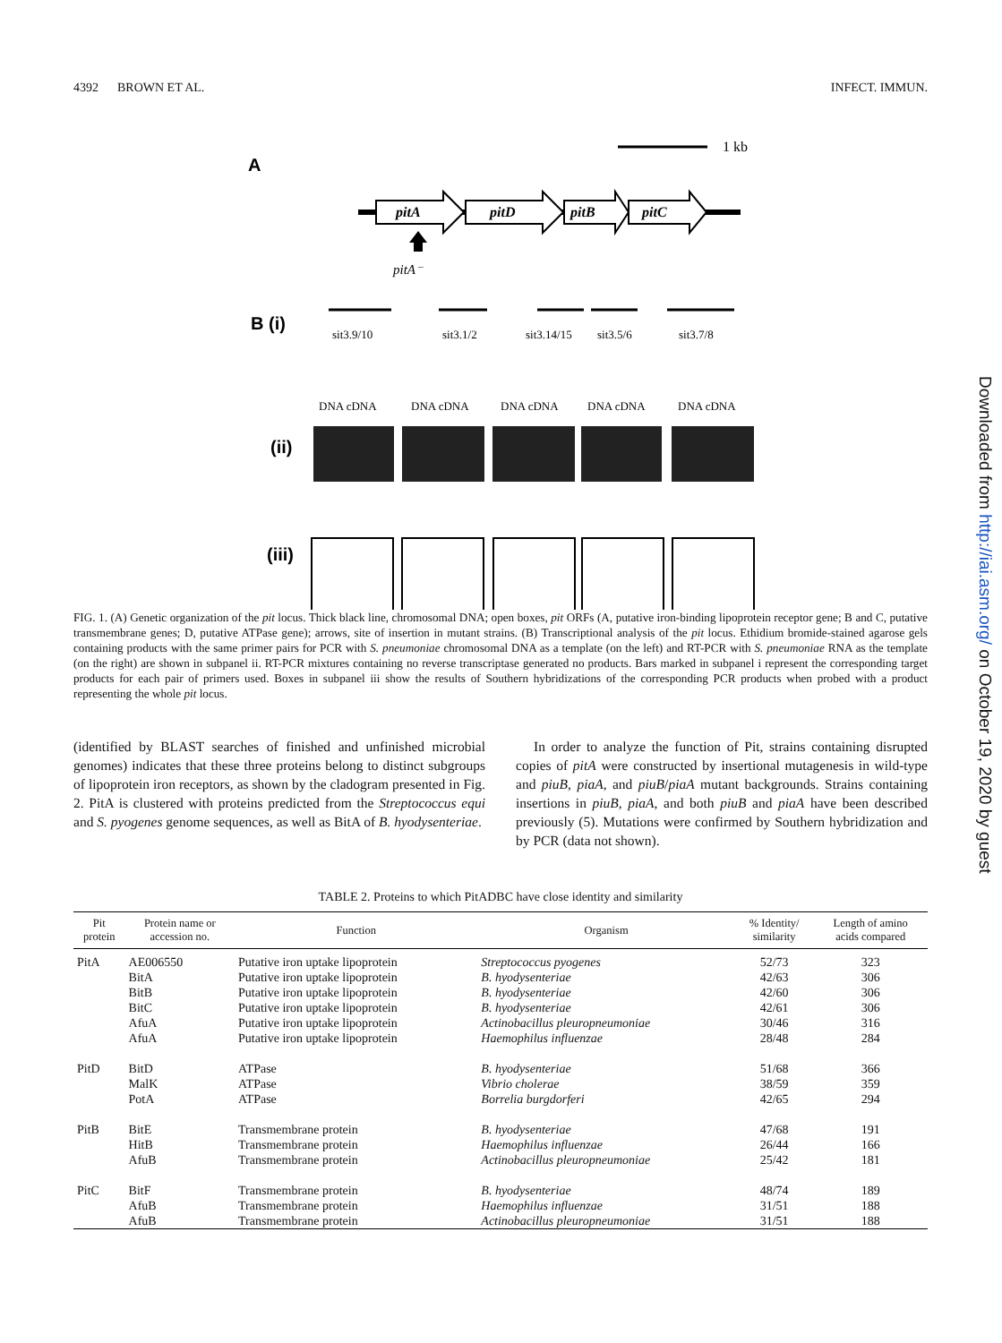4392 BROWN ET AL. INFECT. IMMUN.
A
1 kb
pitA
pitD
pitB
pitC
pitA⁻
B (i)
sit3.9/10
sit3.1/2
sit3.14/15
sit3.5/6
sit3.7/8
DNA cDNA
DNA cDNA
DNA cDNA
DNA cDNA
DNA cDNA
(ii)
(iii)
FIG. 1. (A) Genetic organization of the pit locus. Thick black line, chromosomal DNA; open boxes, pit ORFs (A, putative iron-binding lipoprotein receptor gene; B and C, putative transmembrane genes; D, putative ATPase gene); arrows, site of insertion in mutant strains. (B) Transcriptional analysis of the pit locus. Ethidium bromide-stained agarose gels containing products with the same primer pairs for PCR with S. pneumoniae chromosomal DNA as a template (on the left) and RT-PCR with S. pneumoniae RNA as the template (on the right) are shown in subpanel ii. RT-PCR mixtures containing no reverse transcriptase generated no products. Bars marked in subpanel i represent the corresponding target products for each pair of primers used. Boxes in subpanel iii show the results of Southern hybridizations of the corresponding PCR products when probed with a product representing the whole pit locus.
(identified by BLAST searches of finished and unfinished microbial genomes) indicates that these three proteins belong to distinct subgroups of lipoprotein iron receptors, as shown by the cladogram presented in Fig. 2. PitA is clustered with proteins predicted from the Streptococcus equi and S. pyogenes genome sequences, as well as BitA of B. hyodysenteriae.
In order to analyze the function of Pit, strains containing disrupted copies of pitA were constructed by insertional mutagenesis in wild-type and piuB, piaA, and piuB/piaA mutant backgrounds. Strains containing insertions in piuB, piaA, and both piuB and piaA have been described previously (5). Mutations were confirmed by Southern hybridization and by PCR (data not shown).
TABLE 2. Proteins to which PitADBC have close identity and similarity
| Pit protein | Protein name or accession no. | Function | Organism | % Identity/ similarity | Length of amino acids compared |
| --- | --- | --- | --- | --- | --- |
| PitA | AE006550 | Putative iron uptake lipoprotein | Streptococcus pyogenes | 52/73 | 323 |
| | BitA | Putative iron uptake lipoprotein | B. hyodysenteriae | 42/63 | 306 |
| | BitB | Putative iron uptake lipoprotein | B. hyodysenteriae | 42/60 | 306 |
| | BitC | Putative iron uptake lipoprotein | B. hyodysenteriae | 42/61 | 306 |
| | AfuA | Putative iron uptake lipoprotein | Actinobacillus pleuropneumoniae | 30/46 | 316 |
| | AfuA | Putative iron uptake lipoprotein | Haemophilus influenzae | 28/48 | 284 |
| PitD | BitD | ATPase | B. hyodysenteriae | 51/68 | 366 |
| | MalK | ATPase | Vibrio cholerae | 38/59 | 359 |
| | PotA | ATPase | Borrelia burgdorferi | 42/65 | 294 |
| PitB | BitE | Transmembrane protein | B. hyodysenteriae | 47/68 | 191 |
| | HitB | Transmembrane protein | Haemophilus influenzae | 26/44 | 166 |
| | AfuB | Transmembrane protein | Actinobacillus pleuropneumoniae | 25/42 | 181 |
| PitC | BitF | Transmembrane protein | B. hyodysenteriae | 48/74 | 189 |
| | AfuB | Transmembrane protein | Haemophilus influenzae | 31/51 | 188 |
| | AfuB | Transmembrane protein | Actinobacillus pleuropneumoniae | 31/51 | 188 |
Downloaded from http://iai.asm.org/ on October 19, 2020 by guest